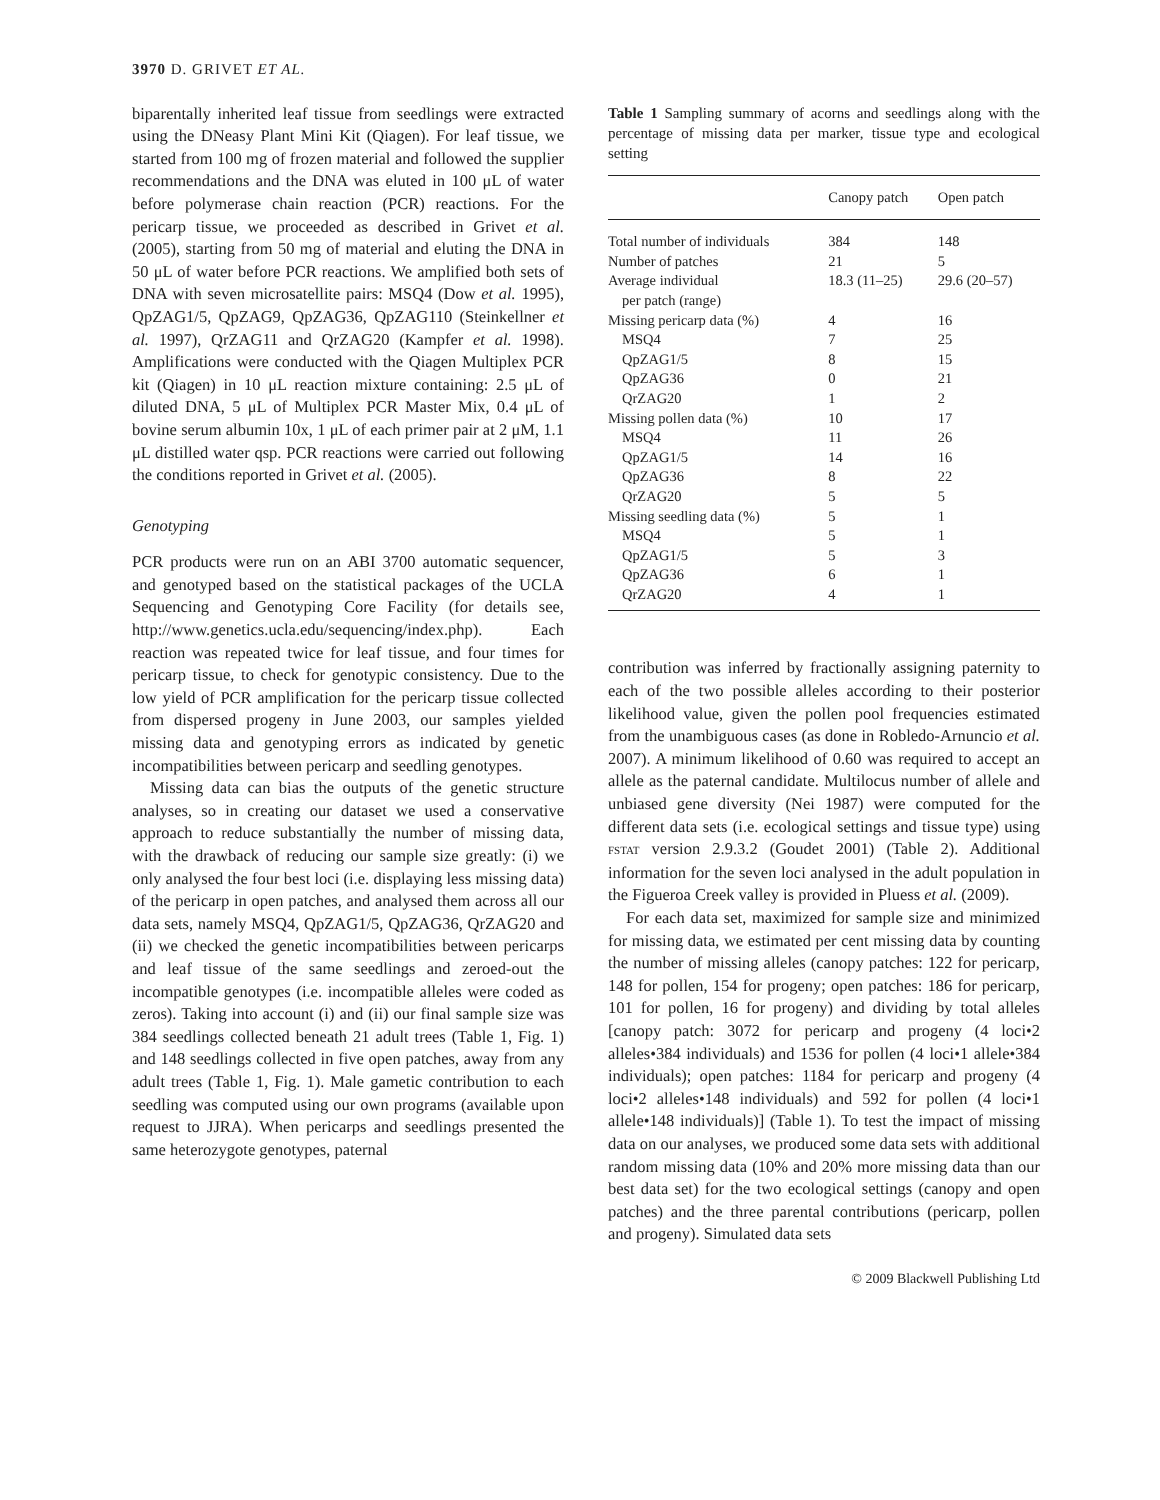3970 D. GRIVET ET AL.
biparentally inherited leaf tissue from seedlings were extracted using the DNeasy Plant Mini Kit (Qiagen). For leaf tissue, we started from 100 mg of frozen material and followed the supplier recommendations and the DNA was eluted in 100 μL of water before polymerase chain reaction (PCR) reactions. For the pericarp tissue, we proceeded as described in Grivet et al. (2005), starting from 50 mg of material and eluting the DNA in 50 μL of water before PCR reactions. We amplified both sets of DNA with seven microsatellite pairs: MSQ4 (Dow et al. 1995), QpZAG1/5, QpZAG9, QpZAG36, QpZAG110 (Steinkellner et al. 1997), QrZAG11 and QrZAG20 (Kampfer et al. 1998). Amplifications were conducted with the Qiagen Multiplex PCR kit (Qiagen) in 10 μL reaction mixture containing: 2.5 μL of diluted DNA, 5 μL of Multiplex PCR Master Mix, 0.4 μL of bovine serum albumin 10x, 1 μL of each primer pair at 2 μM, 1.1 μL distilled water qsp. PCR reactions were carried out following the conditions reported in Grivet et al. (2005).
Genotyping
PCR products were run on an ABI 3700 automatic sequencer, and genotyped based on the statistical packages of the UCLA Sequencing and Genotyping Core Facility (for details see, http://www.genetics.ucla.edu/sequencing/index.php). Each reaction was repeated twice for leaf tissue, and four times for pericarp tissue, to check for genotypic consistency. Due to the low yield of PCR amplification for the pericarp tissue collected from dispersed progeny in June 2003, our samples yielded missing data and genotyping errors as indicated by genetic incompatibilities between pericarp and seedling genotypes.
Missing data can bias the outputs of the genetic structure analyses, so in creating our dataset we used a conservative approach to reduce substantially the number of missing data, with the drawback of reducing our sample size greatly: (i) we only analysed the four best loci (i.e. displaying less missing data) of the pericarp in open patches, and analysed them across all our data sets, namely MSQ4, QpZAG1/5, QpZAG36, QrZAG20 and (ii) we checked the genetic incompatibilities between pericarps and leaf tissue of the same seedlings and zeroed-out the incompatible genotypes (i.e. incompatible alleles were coded as zeros). Taking into account (i) and (ii) our final sample size was 384 seedlings collected beneath 21 adult trees (Table 1, Fig. 1) and 148 seedlings collected in five open patches, away from any adult trees (Table 1, Fig. 1). Male gametic contribution to each seedling was computed using our own programs (available upon request to JJRA). When pericarps and seedlings presented the same heterozygote genotypes, paternal
Table 1 Sampling summary of acorns and seedlings along with the percentage of missing data per marker, tissue type and ecological setting
| | Canopy patch | Open patch |
| --- | --- | --- |
| Total number of individuals | 384 | 148 |
| Number of patches | 21 | 5 |
| Average individual per patch (range) | 18.3 (11–25) | 29.6 (20–57) |
| Missing pericarp data (%) | 4 | 16 |
| MSQ4 | 7 | 25 |
| QpZAG1/5 | 8 | 15 |
| QpZAG36 | 0 | 21 |
| QrZAG20 | 1 | 2 |
| Missing pollen data (%) | 10 | 17 |
| MSQ4 | 11 | 26 |
| QpZAG1/5 | 14 | 16 |
| QpZAG36 | 8 | 22 |
| QrZAG20 | 5 | 5 |
| Missing seedling data (%) | 5 | 1 |
| MSQ4 | 5 | 1 |
| QpZAG1/5 | 5 | 3 |
| QpZAG36 | 6 | 1 |
| QrZAG20 | 4 | 1 |
contribution was inferred by fractionally assigning paternity to each of the two possible alleles according to their posterior likelihood value, given the pollen pool frequencies estimated from the unambiguous cases (as done in Robledo-Arnuncio et al. 2007). A minimum likelihood of 0.60 was required to accept an allele as the paternal candidate. Multilocus number of allele and unbiased gene diversity (Nei 1987) were computed for the different data sets (i.e. ecological settings and tissue type) using FSTAT version 2.9.3.2 (Goudet 2001) (Table 2). Additional information for the seven loci analysed in the adult population in the Figueroa Creek valley is provided in Pluess et al. (2009).
For each data set, maximized for sample size and minimized for missing data, we estimated per cent missing data by counting the number of missing alleles (canopy patches: 122 for pericarp, 148 for pollen, 154 for progeny; open patches: 186 for pericarp, 101 for pollen, 16 for progeny) and dividing by total alleles [canopy patch: 3072 for pericarp and progeny (4 loci•2 alleles•384 individuals) and 1536 for pollen (4 loci•1 allele•384 individuals); open patches: 1184 for pericarp and progeny (4 loci•2 alleles•148 individuals) and 592 for pollen (4 loci•1 allele•148 individuals)] (Table 1). To test the impact of missing data on our analyses, we produced some data sets with additional random missing data (10% and 20% more missing data than our best data set) for the two ecological settings (canopy and open patches) and the three parental contributions (pericarp, pollen and progeny). Simulated data sets
© 2009 Blackwell Publishing Ltd